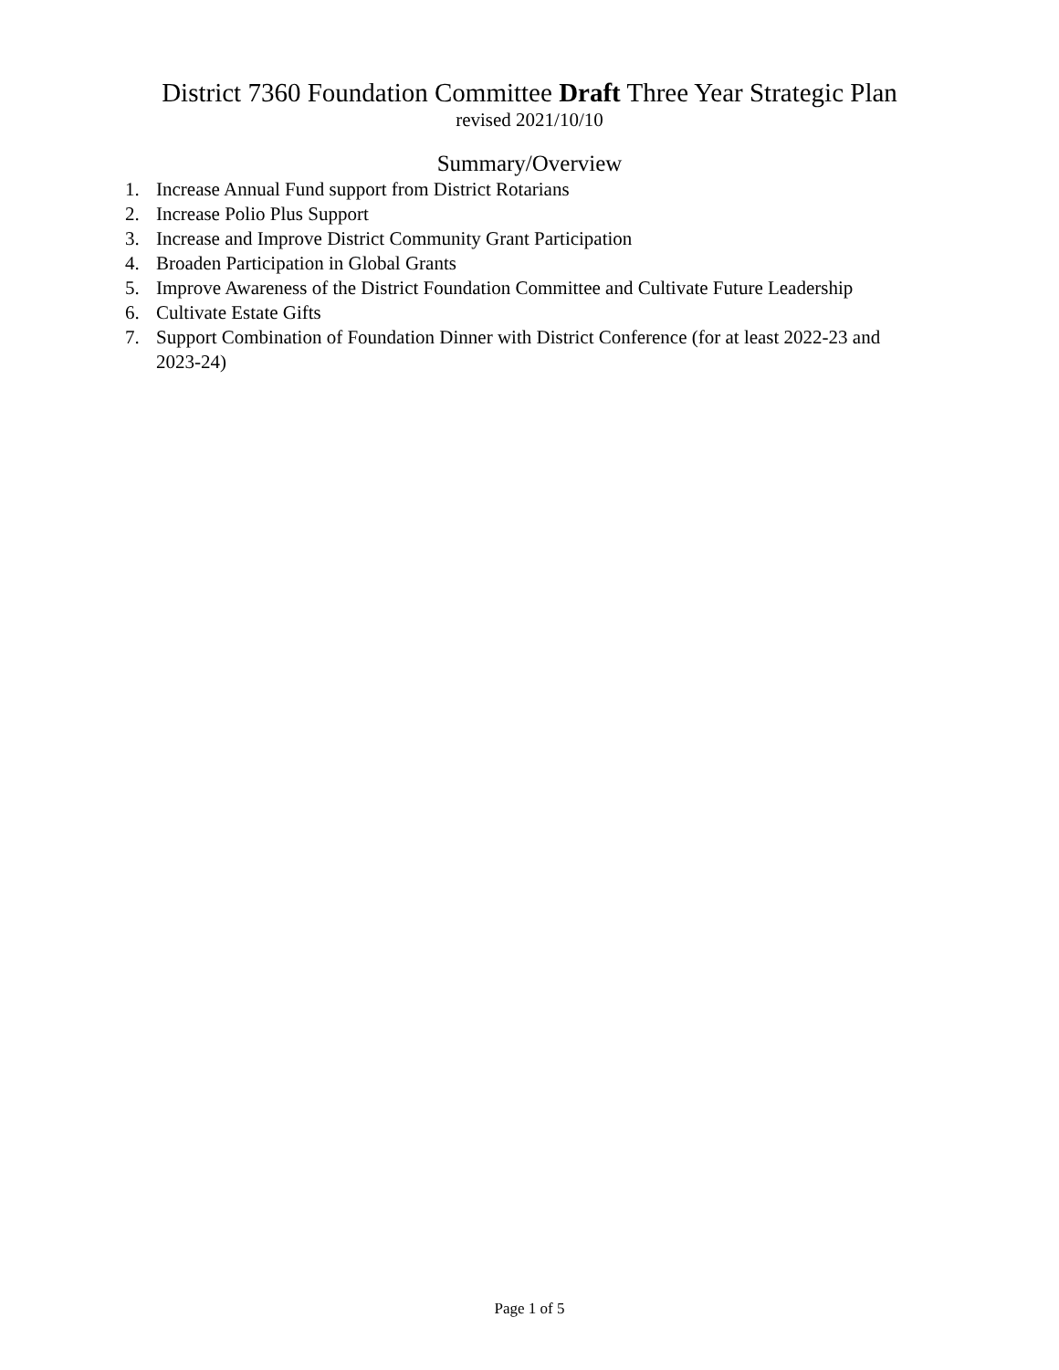District 7360 Foundation Committee Draft Three Year Strategic Plan
revised 2021/10/10
Summary/Overview
1. Increase Annual Fund support from District Rotarians
2. Increase Polio Plus Support
3. Increase and Improve District Community Grant Participation
4. Broaden Participation in Global Grants
5. Improve Awareness of the District Foundation Committee and Cultivate Future Leadership
6. Cultivate Estate Gifts
7. Support Combination of Foundation Dinner with District Conference (for at least 2022-23 and 2023-24)
Page 1 of 5